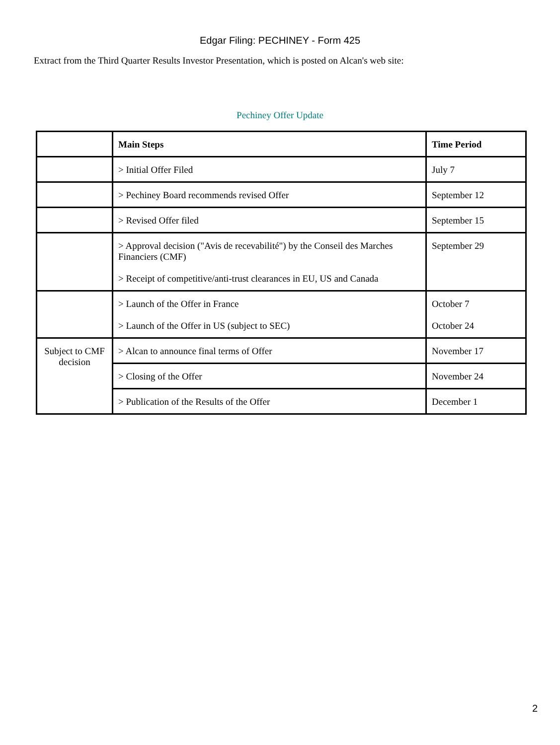Edgar Filing: PECHINEY - Form 425
Extract from the Third Quarter Results Investor Presentation, which is posted on Alcan's web site:
Pechiney Offer Update
| | Main Steps | Time Period |
| --- | --- | --- |
| | > Initial Offer Filed | July 7 |
| | > Pechiney Board recommends revised Offer | September 12 |
| | > Revised Offer filed | September 15 |
| | > Approval decision ("Avis de recevabilité") by the Conseil des Marches Financiers (CMF) > Receipt of competitive/anti-trust clearances in EU, US and Canada | September 29 |
| | > Launch of the Offer in France > Launch of the Offer in US (subject to SEC) | October 7 October 24 |
| Subject to CMF decision | > Alcan to announce final terms of Offer | November 17 |
| | > Closing of the Offer | November 24 |
| | > Publication of the Results of the Offer | December 1 |
2